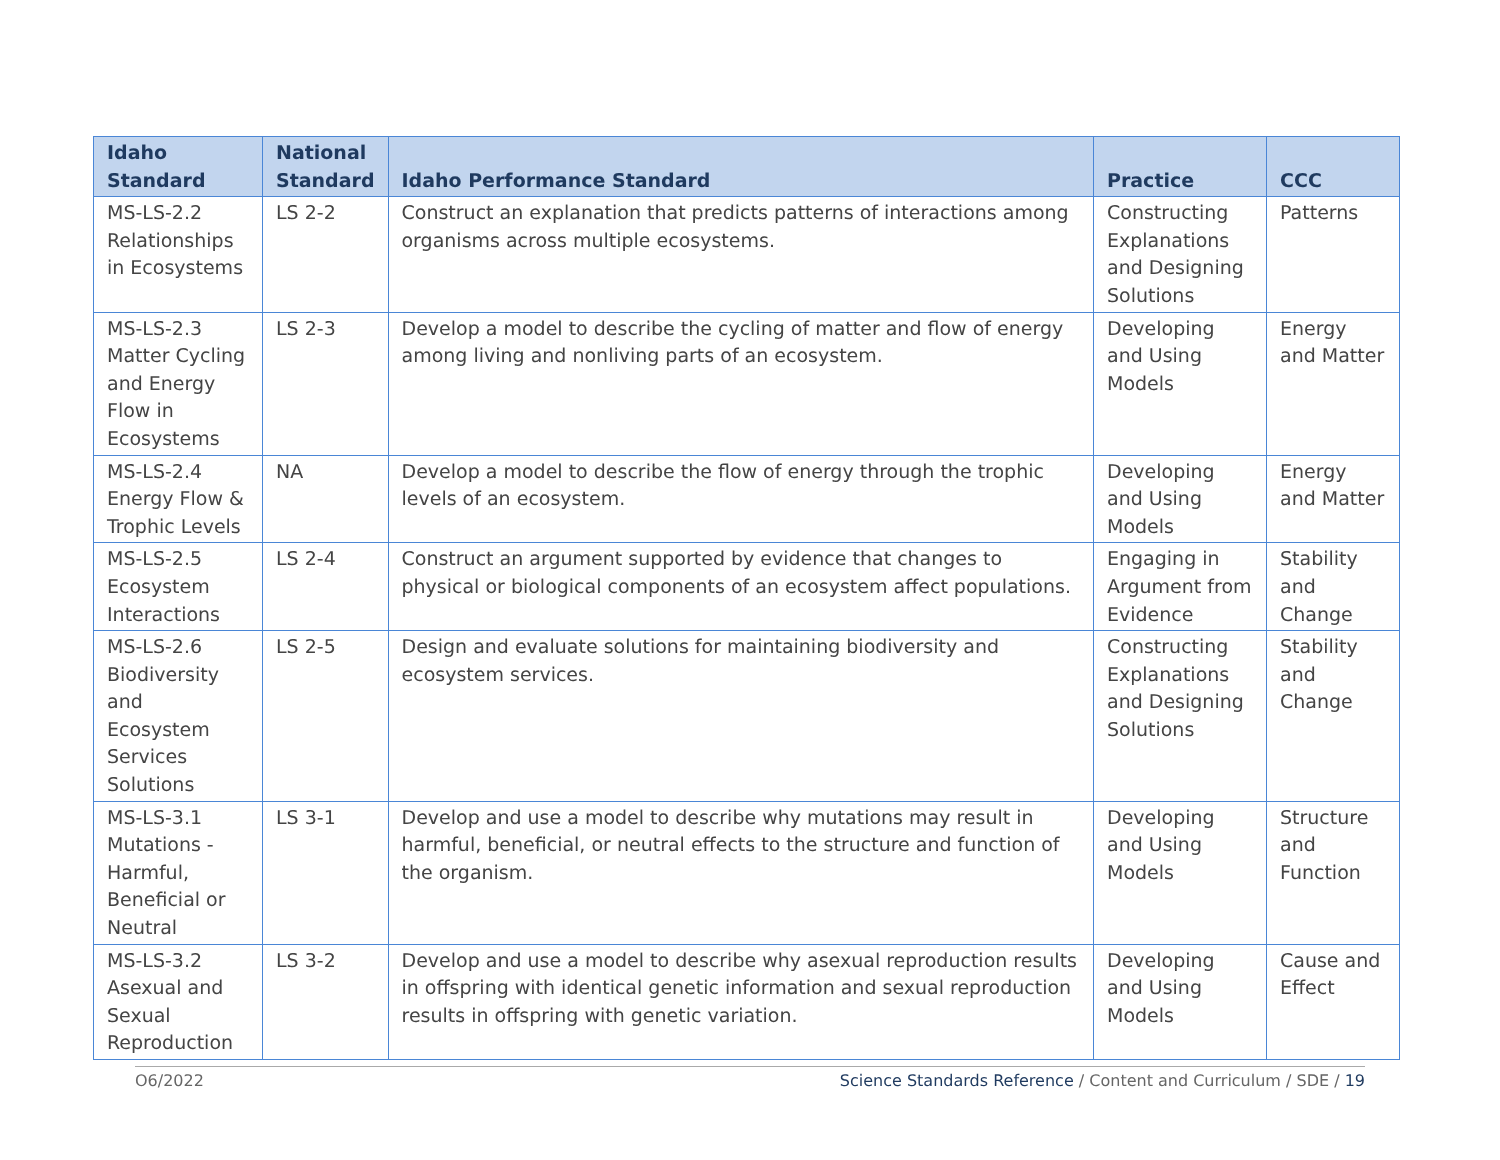| Idaho Standard | National Standard | Idaho Performance Standard | Practice | CCC |
| --- | --- | --- | --- | --- |
| MS-LS-2.2 Relationships in Ecosystems | LS 2-2 | Construct an explanation that predicts patterns of interactions among organisms across multiple ecosystems. | Constructing Explanations and Designing Solutions | Patterns |
| MS-LS-2.3 Matter Cycling and Energy Flow in Ecosystems | LS 2-3 | Develop a model to describe the cycling of matter and flow of energy among living and nonliving parts of an ecosystem. | Developing and Using Models | Energy and Matter |
| MS-LS-2.4 Energy Flow & Trophic Levels | NA | Develop a model to describe the flow of energy through the trophic levels of an ecosystem. | Developing and Using Models | Energy and Matter |
| MS-LS-2.5 Ecosystem Interactions | LS 2-4 | Construct an argument supported by evidence that changes to physical or biological components of an ecosystem affect populations. | Engaging in Argument from Evidence | Stability and Change |
| MS-LS-2.6 Biodiversity and Ecosystem Services Solutions | LS 2-5 | Design and evaluate solutions for maintaining biodiversity and ecosystem services. | Constructing Explanations and Designing Solutions | Stability and Change |
| MS-LS-3.1 Mutations - Harmful, Beneficial or Neutral | LS 3-1 | Develop and use a model to describe why mutations may result in harmful, beneficial, or neutral effects to the structure and function of the organism. | Developing and Using Models | Structure and Function |
| MS-LS-3.2 Asexual and Sexual Reproduction | LS 3-2 | Develop and use a model to describe why asexual reproduction results in offspring with identical genetic information and sexual reproduction results in offspring with genetic variation. | Developing and Using Models | Cause and Effect |
O6/2022 Science Standards Reference / Content and Curriculum / SDE / 19